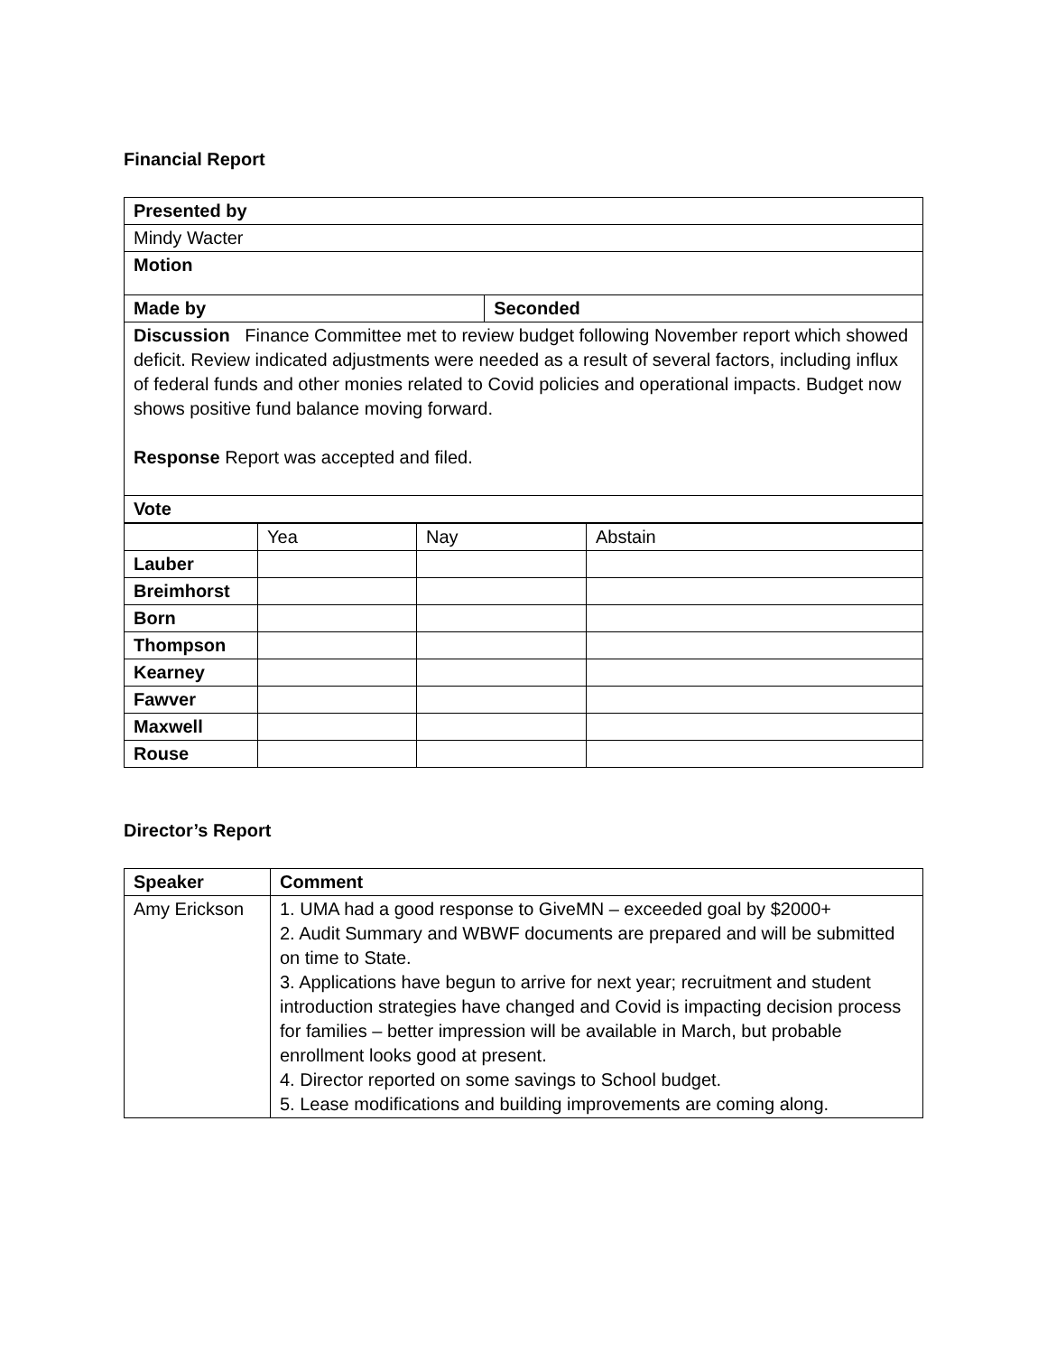Financial Report
| Presented by | |
| --- | --- |
| Mindy Wacter | |
| Motion | |
| Made by | Seconded |
| Discussion Finance Committee met to review budget following November report which showed deficit. Review indicated adjustments were needed as a result of several factors, including influx of federal funds and other monies related to Covid policies and operational impacts. Budget now shows positive fund balance moving forward. Response Report was accepted and filed. | |
| Vote | |
| | Yea | Nay | Abstain |
| Lauber | | | |
| Breimhorst | | | |
| Born | | | |
| Thompson | | | |
| Kearney | | | |
| Fawver | | | |
| Maxwell | | | |
| Rouse | | | |
Director’s Report
| Speaker | Comment |
| --- | --- |
| Amy Erickson | 1. UMA had a good response to GiveMN – exceeded goal by $2000+ 2. Audit Summary and WBWF documents are prepared and will be submitted on time to State. 3. Applications have begun to arrive for next year; recruitment and student introduction strategies have changed and Covid is impacting decision process for families – better impression will be available in March, but probable enrollment looks good at present. 4. Director reported on some savings to School budget. 5. Lease modifications and building improvements are coming along. |